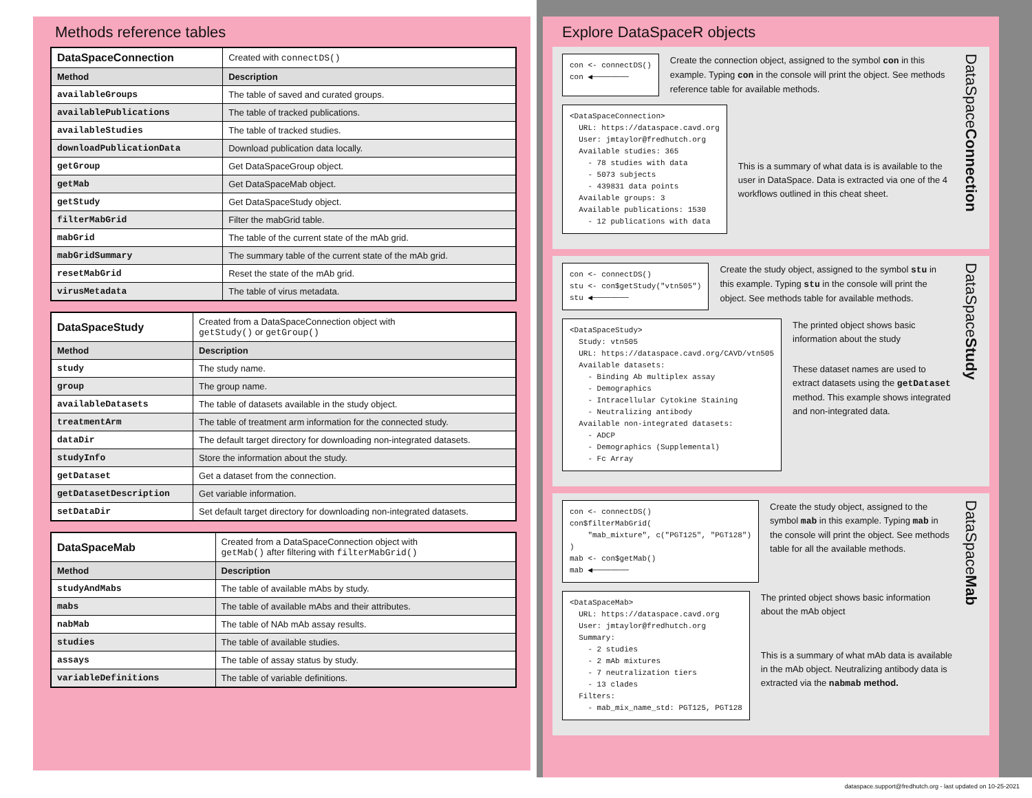Methods reference tables
| DataSpaceConnection | Created with connectDS() |
| Method | Description |
| availableGroups | The table of saved and curated groups. |
| availablePublications | The table of tracked publications. |
| availableStudies | The table of tracked studies. |
| downloadPublicationData | Download publication data locally. |
| getGroup | Get DataSpaceGroup object. |
| getMab | Get DataSpaceMab object. |
| getStudy | Get DataSpaceStudy object. |
| filterMabGrid | Filter the mabGrid table. |
| mabGrid | The table of the current state of the mAb grid. |
| mabGridSummary | The summary table of the current state of the mAb grid. |
| resetMabGrid | Reset the state of the mAb grid. |
| virusMetadata | The table of virus metadata. |
| DataSpaceStudy | Created from a DataSpaceConnection object with getStudy() or getGroup() |
| Method | Description |
| study | The study name. |
| group | The group name. |
| availableDatasets | The table of datasets available in the study object. |
| treatmentArm | The table of treatment arm information for the connected study. |
| dataDir | The default target directory for downloading non-integrated datasets. |
| studyInfo | Store the information about the study. |
| getDataset | Get a dataset from the connection. |
| getDatasetDescription | Get variable information. |
| setDataDir | Set default target directory for downloading non-integrated datasets. |
| DataSpaceMab | Created from a DataSpaceConnection object with getMab() after filtering with filterMabGrid() |
| Method | Description |
| studyAndMabs | The table of available mAbs by study. |
| mabs | The table of available mAbs and their attributes. |
| nabMab | The table of NAb mAb assay results. |
| studies | The table of available studies. |
| assays | The table of assay status by study. |
| variableDefinitions | The table of variable definitions. |
Explore DataSpaceR objects
con <- connectDS()
con ◀────────
Create the connection object, assigned to the symbol con in this example. Typing con in the console will print the object. See methods reference table for available methods.
<DataSpaceConnection>
  URL: https://dataspace.cavd.org
  User: jmtaylor@fredhutch.org
  Available studies: 365
    - 78 studies with data
    - 5073 subjects
    - 439831 data points
  Available groups: 3
  Available publications: 1530
    - 12 publications with data
This is a summary of what data is is available to the user in DataSpace. Data is extracted via one of the 4 workflows outlined in this cheat sheet.
DataSpaceConnection
con <- connectDS()
stu <- con$getStudy("vtn505")
stu ◀────────
Create the study object, assigned to the symbol stu in this example. Typing stu in the console will print the object. See methods table for available methods.
<DataSpaceStudy>
  Study: vtn505
  URL: https://dataspace.cavd.org/CAVD/vtn505
  Available datasets:
    - Binding Ab multiplex assay
    - Demographics
    - Intracellular Cytokine Staining
    - Neutralizing antibody
  Available non-integrated datasets:
    - ADCP
    - Demographics (Supplemental)
    - Fc Array
The printed object shows basic information about the study
These dataset names are used to extract datasets using the getDataset method. This example shows integrated and non-integrated data.
DataSpaceStudy
con <- connectDS()
con$filterMabGrid(
    "mab_mixture", c("PGT125", "PGT128")
)
mab <- con$getMab()
mab ◀────────
Create the study object, assigned to the symbol mab in this example. Typing mab in the console will print the object. See methods table for all the available methods.
<DataSpaceMab>
  URL: https://dataspace.cavd.org
  User: jmtaylor@fredhutch.org
  Summary:
    - 2 studies
    - 2 mAb mixtures
    - 7 neutralization tiers
    - 13 clades
  Filters:
    - mab_mix_name_std: PGT125, PGT128
The printed object shows basic information about the mAb object
This is a summary of what mAb data is available in the mAb object. Neutralizing antibody data is extracted via the nabmab method.
DataSpaceMab
dataspace.support@fredhutch.org - last updated on 10-25-2021